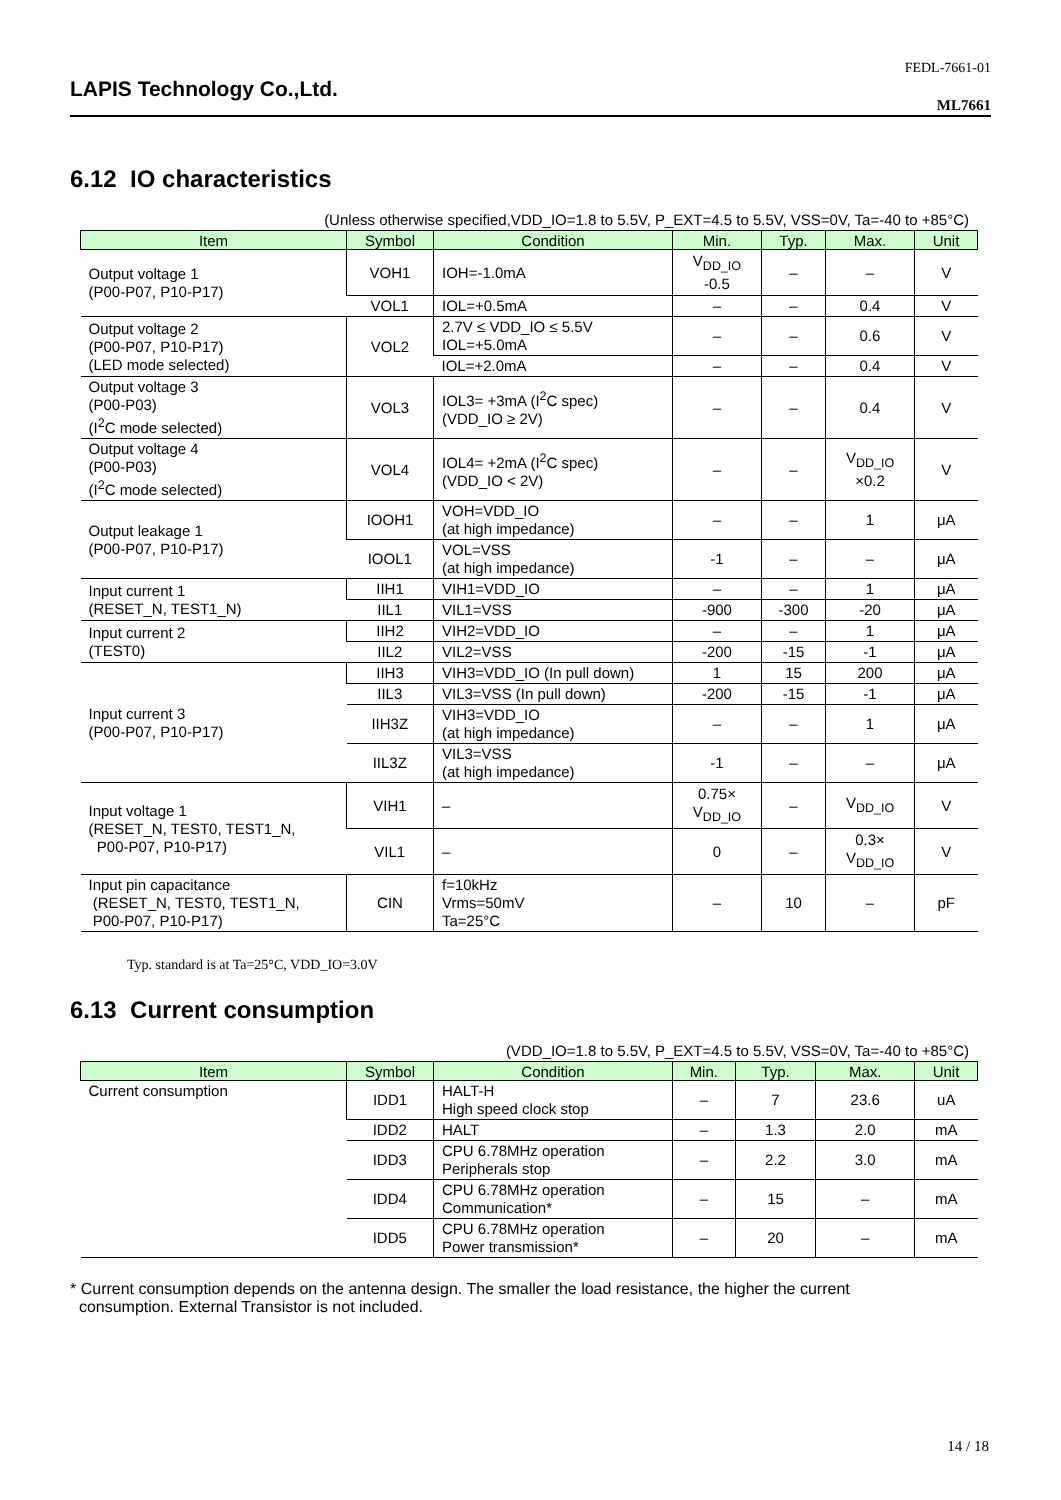LAPIS Technology Co.,Ltd.
FEDL-7661-01
ML7661
6.12 IO characteristics
(Unless otherwise specified,VDD_IO=1.8 to 5.5V, P_EXT=4.5 to 5.5V, VSS=0V, Ta=-40 to +85°C)
| Item | Symbol | Condition | Min. | Typ. | Max. | Unit |
| --- | --- | --- | --- | --- | --- | --- |
| Output voltage 1 (P00-P07, P10-P17) | VOH1 | IOH=-1.0mA | V<sub>DD_IO</sub> -0.5 | – | – | V |
| | VOL1 | IOL=+0.5mA | – | – | 0.4 | V |
| Output voltage 2 (P00-P07, P10-P17) (LED mode selected) | VOL2 | 2.7V ≤ VDD_IO ≤ 5.5V IOL=+5.0mA | – | – | 0.6 | V |
| | | IOL=+2.0mA | – | – | 0.4 | V |
| Output voltage 3 (P00-P03) (I<sup>2</sup>C mode selected) | VOL3 | IOL3= +3mA (I<sup>2</sup>C spec) (VDD_IO ≥ 2V) | – | – | 0.4 | V |
| Output voltage 4 (P00-P03) (I<sup>2</sup>C mode selected) | VOL4 | IOL4= +2mA (I<sup>2</sup>C spec) (VDD_IO < 2V) | – | – | V<sub>DD_IO</sub> ×0.2 | V |
| Output leakage 1 (P00-P07, P10-P17) | IOOH1 | VOH=VDD_IO (at high impedance) | – | – | 1 | μA |
| | IOOL1 | VOL=VSS (at high impedance) | -1 | – | – | μA |
| Input current 1 (RESET_N, TEST1_N) | IIH1 | VIH1=VDD_IO | – | – | 1 | μA |
| | IIL1 | VIL1=VSS | -900 | -300 | -20 | μA |
| Input current 2 (TEST0) | IIH2 | VIH2=VDD_IO | – | – | 1 | μA |
| | IIL2 | VIL2=VSS | -200 | -15 | -1 | μA |
| Input current 3 (P00-P07, P10-P17) | IIH3 | VIH3=VDD_IO (In pull down) | 1 | 15 | 200 | μA |
| | IIL3 | VIL3=VSS (In pull down) | -200 | -15 | -1 | μA |
| | IIH3Z | VIH3=VDD_IO (at high impedance) | – | – | 1 | μA |
| | IIL3Z | VIL3=VSS (at high impedance) | -1 | – | – | μA |
| Input voltage 1 (RESET_N, TEST0, TEST1_N, P00-P07, P10-P17) | VIH1 | – | 0.75× V<sub>DD_IO</sub> | – | V<sub>DD_IO</sub> | V |
| | VIL1 | – | 0 | – | 0.3× V<sub>DD_IO</sub> | V |
| Input pin capacitance (RESET_N, TEST0, TEST1_N, P00-P07, P10-P17) | CIN | f=10kHz Vrms=50mV Ta=25°C | – | 10 | – | pF |
Typ. standard is at Ta=25°C, VDD_IO=3.0V
6.13 Current consumption
(VDD_IO=1.8 to 5.5V, P_EXT=4.5 to 5.5V, VSS=0V, Ta=-40 to +85°C)
| Item | Symbol | Condition | Min. | Typ. | Max. | Unit |
| --- | --- | --- | --- | --- | --- | --- |
| Current consumption | IDD1 | HALT-H High speed clock stop | – | 7 | 23.6 | uA |
| | IDD2 | HALT | – | 1.3 | 2.0 | mA |
| | IDD3 | CPU 6.78MHz operation Peripherals stop | – | 2.2 | 3.0 | mA |
| | IDD4 | CPU 6.78MHz operation Communication* | – | 15 | – | mA |
| | IDD5 | CPU 6.78MHz operation Power transmission* | – | 20 | – | mA |
* Current consumption depends on the antenna design. The smaller the load resistance, the higher the current
consumption. External Transistor is not included.
14 / 18